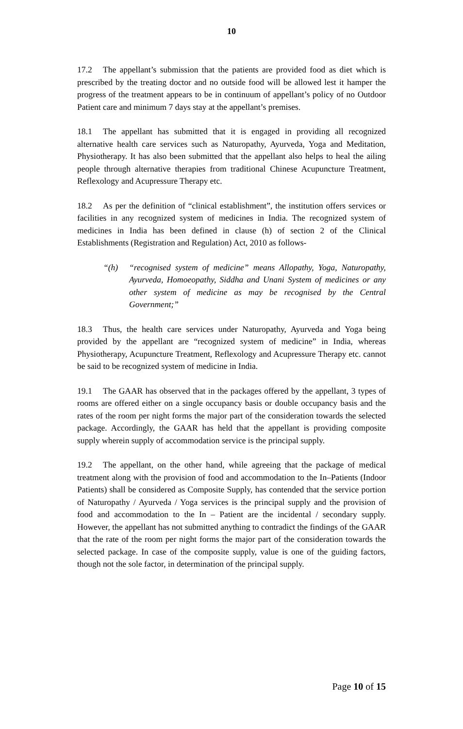10
17.2 The appellant’s submission that the patients are provided food as diet which is prescribed by the treating doctor and no outside food will be allowed lest it hamper the progress of the treatment appears to be in continuum of appellant’s policy of no Outdoor Patient care and minimum 7 days stay at the appellant’s premises.
18.1 The appellant has submitted that it is engaged in providing all recognized alternative health care services such as Naturopathy, Ayurveda, Yoga and Meditation, Physiotherapy. It has also been submitted that the appellant also helps to heal the ailing people through alternative therapies from traditional Chinese Acupuncture Treatment, Reflexology and Acupressure Therapy etc.
18.2 As per the definition of “clinical establishment”, the institution offers services or facilities in any recognized system of medicines in India. The recognized system of medicines in India has been defined in clause (h) of section 2 of the Clinical Establishments (Registration and Regulation) Act, 2010 as follows-
“(h) “recognised system of medicine” means Allopathy, Yoga, Naturopathy, Ayurveda, Homoeopathy, Siddha and Unani System of medicines or any other system of medicine as may be recognised by the Central Government;”
18.3 Thus, the health care services under Naturopathy, Ayurveda and Yoga being provided by the appellant are “recognized system of medicine” in India, whereas Physiotherapy, Acupuncture Treatment, Reflexology and Acupressure Therapy etc. cannot be said to be recognized system of medicine in India.
19.1 The GAAR has observed that in the packages offered by the appellant, 3 types of rooms are offered either on a single occupancy basis or double occupancy basis and the rates of the room per night forms the major part of the consideration towards the selected package. Accordingly, the GAAR has held that the appellant is providing composite supply wherein supply of accommodation service is the principal supply.
19.2 The appellant, on the other hand, while agreeing that the package of medical treatment along with the provision of food and accommodation to the In–Patients (Indoor Patients) shall be considered as Composite Supply, has contended that the service portion of Naturopathy / Ayurveda / Yoga services is the principal supply and the provision of food and accommodation to the In – Patient are the incidental / secondary supply. However, the appellant has not submitted anything to contradict the findings of the GAAR that the rate of the room per night forms the major part of the consideration towards the selected package. In case of the composite supply, value is one of the guiding factors, though not the sole factor, in determination of the principal supply.
Page 10 of 15